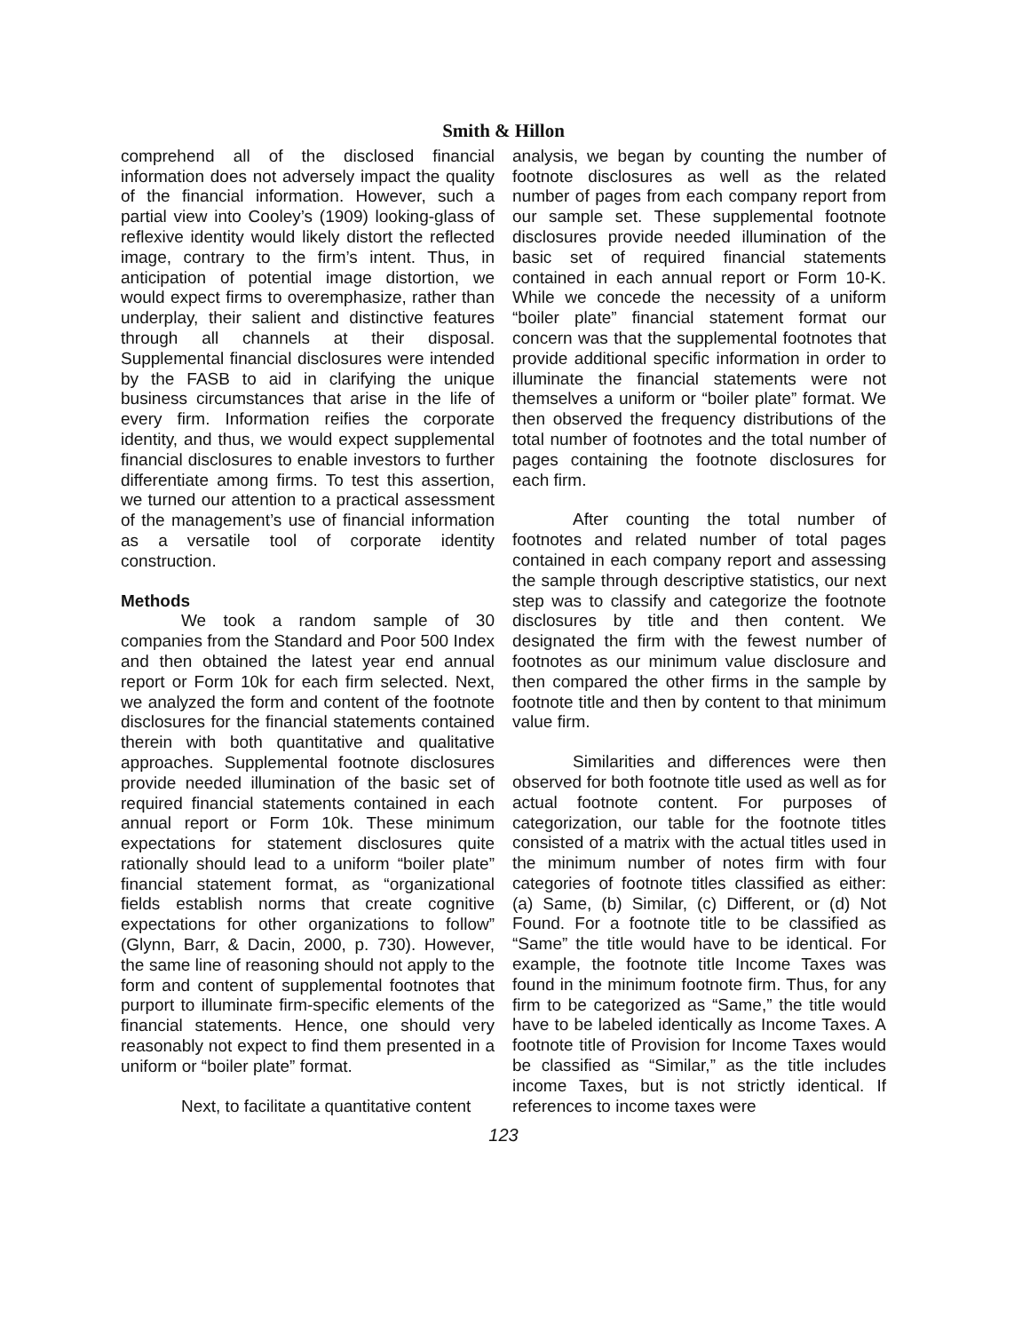Smith & Hillon
comprehend all of the disclosed financial information does not adversely impact the quality of the financial information. However, such a partial view into Cooley’s (1909) looking-glass of reflexive identity would likely distort the reflected image, contrary to the firm’s intent. Thus, in anticipation of potential image distortion, we would expect firms to overemphasize, rather than underplay, their salient and distinctive features through all channels at their disposal. Supplemental financial disclosures were intended by the FASB to aid in clarifying the unique business circumstances that arise in the life of every firm. Information reifies the corporate identity, and thus, we would expect supplemental financial disclosures to enable investors to further differentiate among firms. To test this assertion, we turned our attention to a practical assessment of the management’s use of financial information as a versatile tool of corporate identity construction.
Methods
We took a random sample of 30 companies from the Standard and Poor 500 Index and then obtained the latest year end annual report or Form 10k for each firm selected. Next, we analyzed the form and content of the footnote disclosures for the financial statements contained therein with both quantitative and qualitative approaches. Supplemental footnote disclosures provide needed illumination of the basic set of required financial statements contained in each annual report or Form 10k. These minimum expectations for statement disclosures quite rationally should lead to a uniform “boiler plate” financial statement format, as “organizational fields establish norms that create cognitive expectations for other organizations to follow” (Glynn, Barr, & Dacin, 2000, p. 730). However, the same line of reasoning should not apply to the form and content of supplemental footnotes that purport to illuminate firm-specific elements of the financial statements. Hence, one should very reasonably not expect to find them presented in a uniform or “boiler plate” format.
Next, to facilitate a quantitative content
analysis, we began by counting the number of footnote disclosures as well as the related number of pages from each company report from our sample set. These supplemental footnote disclosures provide needed illumination of the basic set of required financial statements contained in each annual report or Form 10-K. While we concede the necessity of a uniform “boiler plate” financial statement format our concern was that the supplemental footnotes that provide additional specific information in order to illuminate the financial statements were not themselves a uniform or “boiler plate” format. We then observed the frequency distributions of the total number of footnotes and the total number of pages containing the footnote disclosures for each firm.
After counting the total number of footnotes and related number of total pages contained in each company report and assessing the sample through descriptive statistics, our next step was to classify and categorize the footnote disclosures by title and then content. We designated the firm with the fewest number of footnotes as our minimum value disclosure and then compared the other firms in the sample by footnote title and then by content to that minimum value firm.
Similarities and differences were then observed for both footnote title used as well as for actual footnote content. For purposes of categorization, our table for the footnote titles consisted of a matrix with the actual titles used in the minimum number of notes firm with four categories of footnote titles classified as either: (a) Same, (b) Similar, (c) Different, or (d) Not Found. For a footnote title to be classified as “Same” the title would have to be identical. For example, the footnote title Income Taxes was found in the minimum footnote firm. Thus, for any firm to be categorized as “Same,” the title would have to be labeled identically as Income Taxes. A footnote title of Provision for Income Taxes would be classified as “Similar,” as the title includes income Taxes, but is not strictly identical. If references to income taxes were
123